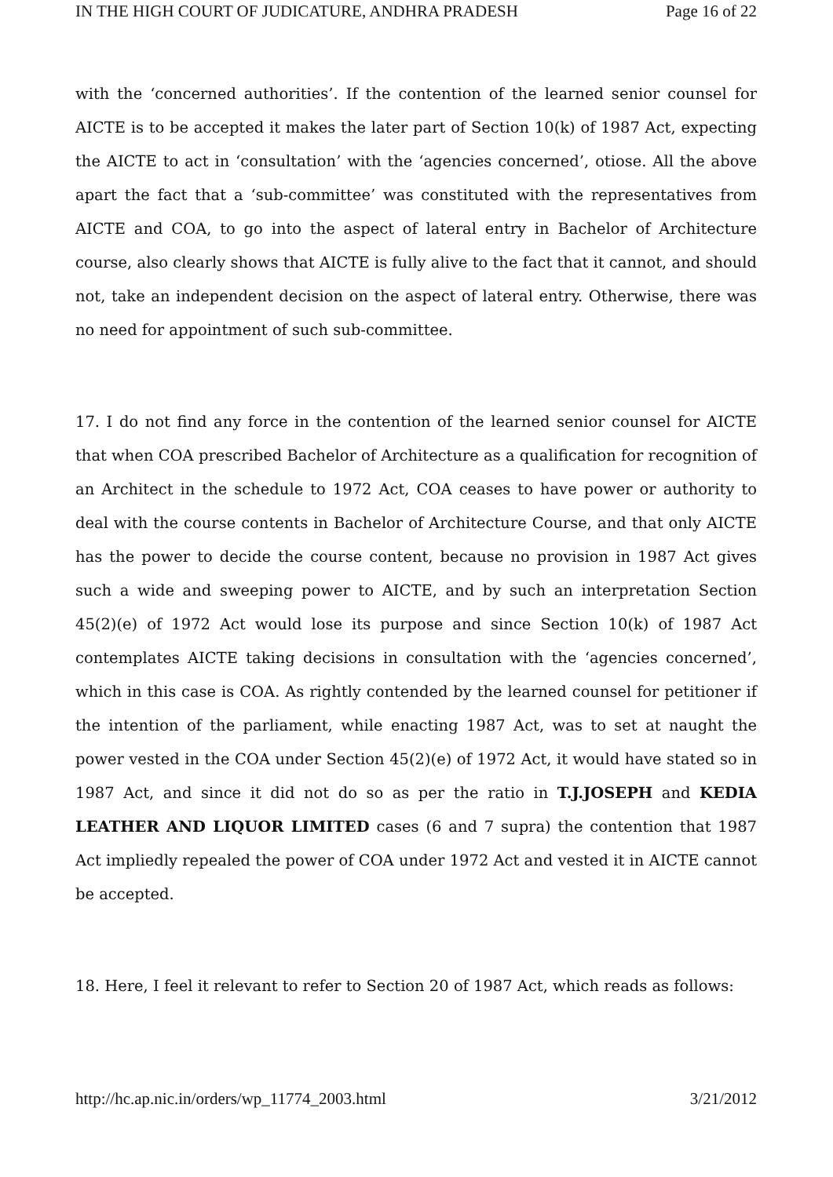IN THE HIGH COURT OF JUDICATURE, ANDHRA PRADESH Page 16 of 22
with the ‘concerned authorities’. If the contention of the learned senior counsel for AICTE is to be accepted it makes the later part of Section 10(k) of 1987 Act, expecting the AICTE to act in ‘consultation’ with the ‘agencies concerned’, otiose. All the above apart the fact that a ‘sub-committee’ was constituted with the representatives from AICTE and COA, to go into the aspect of lateral entry in Bachelor of Architecture course, also clearly shows that AICTE is fully alive to the fact that it cannot, and should not, take an independent decision on the aspect of lateral entry. Otherwise, there was no need for appointment of such sub-committee.
17. I do not find any force in the contention of the learned senior counsel for AICTE that when COA prescribed Bachelor of Architecture as a qualification for recognition of an Architect in the schedule to 1972 Act, COA ceases to have power or authority to deal with the course contents in Bachelor of Architecture Course, and that only AICTE has the power to decide the course content, because no provision in 1987 Act gives such a wide and sweeping power to AICTE, and by such an interpretation Section 45(2)(e) of 1972 Act would lose its purpose and since Section 10(k) of 1987 Act contemplates AICTE taking decisions in consultation with the ‘agencies concerned’, which in this case is COA. As rightly contended by the learned counsel for petitioner if the intention of the parliament, while enacting 1987 Act, was to set at naught the power vested in the COA under Section 45(2)(e) of 1972 Act, it would have stated so in 1987 Act, and since it did not do so as per the ratio in T.J.JOSEPH and KEDIA LEATHER AND LIQUOR LIMITED cases (6 and 7 supra) the contention that 1987 Act impliedly repealed the power of COA under 1972 Act and vested it in AICTE cannot be accepted.
18. Here, I feel it relevant to refer to Section 20 of 1987 Act, which reads as follows:
http://hc.ap.nic.in/orders/wp_11774_2003.html 3/21/2012